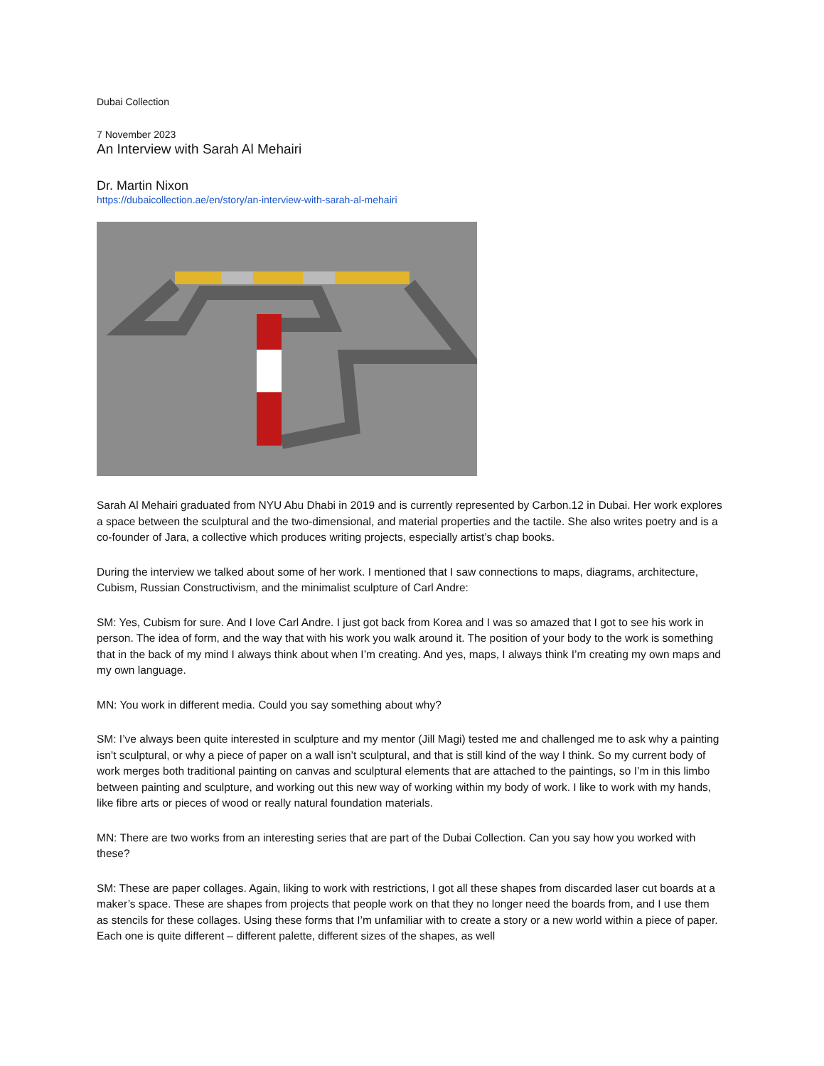Dubai Collection
7 November 2023
An Interview with Sarah Al Mehairi
Dr. Martin Nixon
https://dubaicollection.ae/en/story/an-interview-with-sarah-al-mehairi
Sarah Al Mehairi graduated from NYU Abu Dhabi in 2019 and is currently represented by Carbon.12 in Dubai. Her work explores a space between the sculptural and the two-dimensional, and material properties and the tactile. She also writes poetry and is a co-founder of Jara, a collective which produces writing projects, especially artist’s chap books.
During the interview we talked about some of her work. I mentioned that I saw connections to maps, diagrams, architecture, Cubism, Russian Constructivism, and the minimalist sculpture of Carl Andre:
SM: Yes, Cubism for sure. And I love Carl Andre. I just got back from Korea and I was so amazed that I got to see his work in person. The idea of form, and the way that with his work you walk around it. The position of your body to the work is something that in the back of my mind I always think about when I’m creating. And yes, maps, I always think I’m creating my own maps and my own language.
MN: You work in different media. Could you say something about why?
SM: I’ve always been quite interested in sculpture and my mentor (Jill Magi) tested me and challenged me to ask why a painting isn’t sculptural, or why a piece of paper on a wall isn’t sculptural, and that is still kind of the way I think. So my current body of work merges both traditional painting on canvas and sculptural elements that are attached to the paintings, so I’m in this limbo between painting and sculpture, and working out this new way of working within my body of work. I like to work with my hands, like fibre arts or pieces of wood or really natural foundation materials.
MN: There are two works from an interesting series that are part of the Dubai Collection. Can you say how you worked with these?
SM: These are paper collages. Again, liking to work with restrictions, I got all these shapes from discarded laser cut boards at a maker’s space. These are shapes from projects that people work on that they no longer need the boards from, and I use them as stencils for these collages. Using these forms that I’m unfamiliar with to create a story or a new world within a piece of paper. Each one is quite different – different palette, different sizes of the shapes, as well